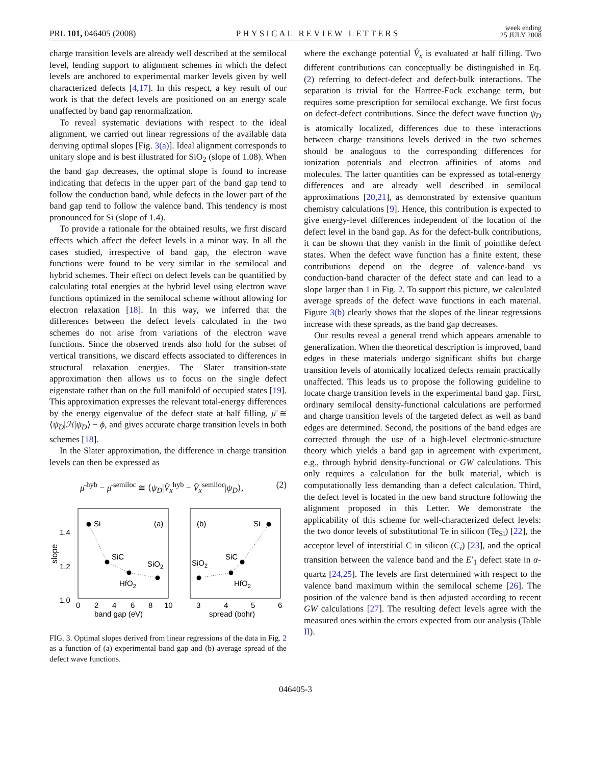PRL 101, 046405 (2008) PHYSICAL REVIEW LETTERS week ending
25 JULY 2008
charge transition levels are already well described at the semilocal level, lending support to alignment schemes in which the defect levels are anchored to experimental marker levels given by well characterized defects [4,17]. In this respect, a key result of our work is that the defect levels are positioned on an energy scale unaffected by band gap renormalization.
To reveal systematic deviations with respect to the ideal alignment, we carried out linear regressions of the available data deriving optimal slopes [Fig. 3(a)]. Ideal alignment corresponds to unitary slope and is best illustrated for SiO<sub>2</sub> (slope of 1.08). When the band gap decreases, the optimal slope is found to increase indicating that defects in the upper part of the band gap tend to follow the conduction band, while defects in the lower part of the band gap tend to follow the valence band. This tendency is most pronounced for Si (slope of 1.4).
To provide a rationale for the obtained results, we first discard effects which affect the defect levels in a minor way. In all the cases studied, irrespective of band gap, the electron wave functions were found to be very similar in the semilocal and hybrid schemes. Their effect on defect levels can be quantified by calculating total energies at the hybrid level using electron wave functions optimized in the semilocal scheme without allowing for electron relaxation [18]. In this way, we inferred that the differences between the defect levels calculated in the two schemes do not arise from variations of the electron wave functions. Since the observed trends also hold for the subset of vertical transitions, we discard effects associated to differences in structural relaxation energies. The Slater transition-state approximation then allows us to focus on the single defect eigenstate rather than on the full manifold of occupied states [19]. This approximation expresses the relevant total-energy differences by the energy eigenvalue of the defect state at half filling, μ̄ ≅ ⟨ψ<sub>D</sub>|ℋ|ψ<sub>D</sub>⟩ − ϕ, and gives accurate charge transition levels in both schemes [18].
In the Slater approximation, the difference in charge transition levels can then be expressed as
μ̄<sup>hyb</sup> − μ̄<sup>semiloc</sup> ≅ ⟨ψ<sub>D</sub>|V̂<sub>x</sub><sup>hyb</sup> − V̂<sub>x</sub><sup>semiloc</sup>|ψ<sub>D</sub>⟩, (2)
slope
1.4
1.2
1.0
0
2
4
6
8
10
band gap (eV)
3
4
5
6
spread (bohr)
Si
(a)
SiC
SiO2
HfO2
(b)
Si
SiC
SiO2
HfO2
FIG. 3. Optimal slopes derived from linear regressions of the data in Fig. 2 as a function of (a) experimental band gap and (b) average spread of the defect wave functions.
where the exchange potential V̂<sub>x</sub> is evaluated at half filling. Two different contributions can conceptually be distinguished in Eq. (2) referring to defect-defect and defect-bulk interactions. The separation is trivial for the Hartree-Fock exchange term, but requires some prescription for semilocal exchange. We first focus on defect-defect contributions. Since the defect wave function ψ<sub>D</sub> is atomically localized, differences due to these interactions between charge transitions levels derived in the two schemes should be analogous to the corresponding differences for ionization potentials and electron affinities of atoms and molecules. The latter quantities can be expressed as total-energy differences and are already well described in semilocal approximations [20,21], as demonstrated by extensive quantum chemistry calculations [9]. Hence, this contribution is expected to give energy-level differences independent of the location of the defect level in the band gap. As for the defect-bulk contributions, it can be shown that they vanish in the limit of pointlike defect states. When the defect wave function has a finite extent, these contributions depend on the degree of valence-band vs conduction-band character of the defect state and can lead to a slope larger than 1 in Fig. 2. To support this picture, we calculated average spreads of the defect wave functions in each material. Figure 3(b) clearly shows that the slopes of the linear regressions increase with these spreads, as the band gap decreases.
Our results reveal a general trend which appears amenable to generalization. When the theoretical description is improved, band edges in these materials undergo significant shifts but charge transition levels of atomically localized defects remain practically unaffected. This leads us to propose the following guideline to locate charge transition levels in the experimental band gap. First, ordinary semilocal density-functional calculations are performed and charge transition levels of the targeted defect as well as band edges are determined. Second, the positions of the band edges are corrected through the use of a high-level electronic-structure theory which yields a band gap in agreement with experiment, e.g., through hybrid density-functional or GW calculations. This only requires a calculation for the bulk material, which is computationally less demanding than a defect calculation. Third, the defect level is located in the new band structure following the alignment proposed in this Letter. We demonstrate the applicability of this scheme for well-characterized defect levels: the two donor levels of substitutional Te in silicon (Te<sub>Si</sub>) [22], the acceptor level of interstitial C in silicon (C<sub>i</sub>) [23], and the optical transition between the valence band and the E′<sub>1</sub> defect state in α-quartz [24,25]. The levels are first determined with respect to the valence band maximum within the semilocal scheme [26]. The position of the valence band is then adjusted according to recent GW calculations [27]. The resulting defect levels agree with the measured ones within the errors expected from our analysis (Table II).
046405-3